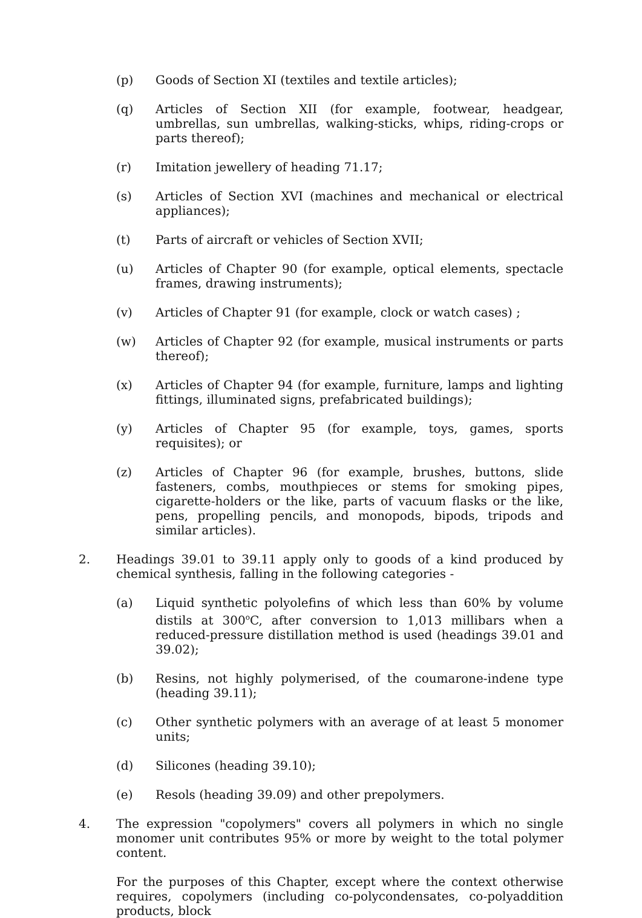(p) Goods of Section XI (textiles and textile articles);
(q) Articles of Section XII (for example, footwear, headgear, umbrellas, sun umbrellas, walking-sticks, whips, riding-crops or parts thereof);
(r) Imitation jewellery of heading 71.17;
(s) Articles of Section XVI (machines and mechanical or electrical appliances);
(t) Parts of aircraft or vehicles of Section XVII;
(u) Articles of Chapter 90 (for example, optical elements, spectacle frames, drawing instruments);
(v) Articles of Chapter 91 (for example, clock or watch cases) ;
(w) Articles of Chapter 92 (for example, musical instruments or parts thereof);
(x) Articles of Chapter 94 (for example, furniture, lamps and lighting fittings, illuminated signs, prefabricated buildings);
(y) Articles of Chapter 95 (for example, toys, games, sports requisites); or
(z) Articles of Chapter 96 (for example, brushes, buttons, slide fasteners, combs, mouthpieces or stems for smoking pipes, cigarette-holders or the like, parts of vacuum flasks or the like, pens, propelling pencils, and monopods, bipods, tripods and similar articles).
2. Headings 39.01 to 39.11 apply only to goods of a kind produced by chemical synthesis, falling in the following categories -
(a) Liquid synthetic polyolefins of which less than 60% by volume distils at 300<sup>o</sup>C, after conversion to 1,013 millibars when a reduced-pressure distillation method is used (headings 39.01 and 39.02);
(b) Resins, not highly polymerised, of the coumarone-indene type (heading 39.11);
(c) Other synthetic polymers with an average of at least 5 monomer units;
(d) Silicones (heading 39.10);
(e) Resols (heading 39.09) and other prepolymers.
4. The expression "copolymers" covers all polymers in which no single monomer unit contributes 95% or more by weight to the total polymer content.
For the purposes of this Chapter, except where the context otherwise requires, copolymers (including co-polycondensates, co-polyaddition products, block